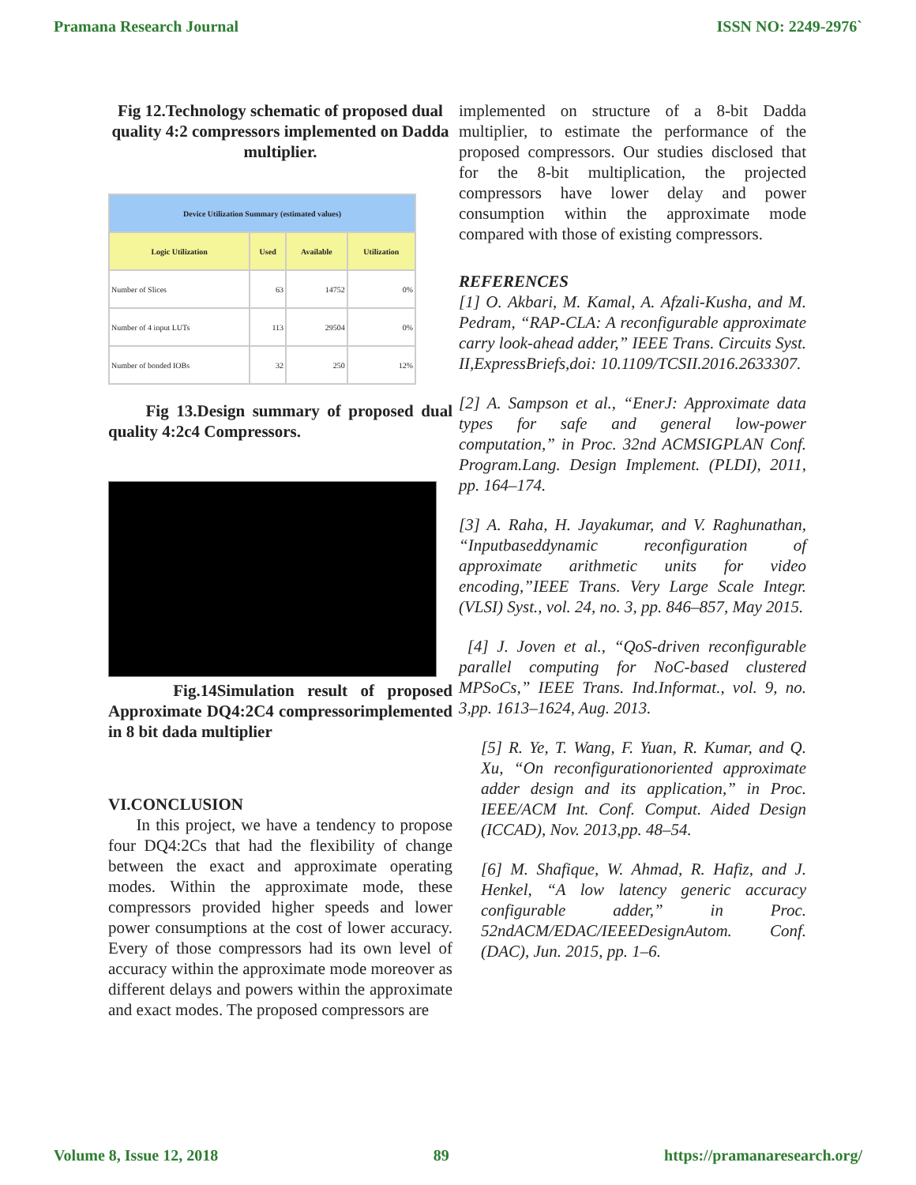Pramana Research Journal ISSN NO: 2249-2976`
Fig 12.Technology schematic of proposed dual quality 4:2 compressors implemented on Dadda multiplier.
| Device Utilization Summary (estimated values) | | | |
| --- | --- | --- | --- |
| Logic Utilization | Used | Available | Utilization |
| Number of Slices | 63 | 14752 | 0% |
| Number of 4 input LUTs | 113 | 29504 | 0% |
| Number of bonded IOBs | 32 | 250 | 12% |
Fig 13.Design summary of proposed dual quality 4:2c4 Compressors.
Fig.14Simulation result of proposed Approximate DQ4:2C4 compressorimplemented in 8 bit dada multiplier
VI.CONCLUSION
In this project, we have a tendency to propose four DQ4:2Cs that had the flexibility of change between the exact and approximate operating modes. Within the approximate mode, these compressors provided higher speeds and lower power consumptions at the cost of lower accuracy. Every of those compressors had its own level of accuracy within the approximate mode moreover as different delays and powers within the approximate and exact modes. The proposed compressors are
implemented on structure of a 8-bit Dadda multiplier, to estimate the performance of the proposed compressors. Our studies disclosed that for the 8-bit multiplication, the projected compressors have lower delay and power consumption within the approximate mode compared with those of existing compressors.
REFERENCES
[1] O. Akbari, M. Kamal, A. Afzali-Kusha, and M. Pedram, “RAP-CLA: A reconfigurable approximate carry look-ahead adder,” IEEE Trans. Circuits Syst. II,ExpressBriefs,doi: 10.1109/TCSII.2016.2633307.
[2] A. Sampson et al., “EnerJ: Approximate data types for safe and general low-power computation,” in Proc. 32nd ACMSIGPLAN Conf. Program.Lang. Design Implement. (PLDI), 2011, pp. 164–174.
[3] A. Raha, H. Jayakumar, and V. Raghunathan, “Inputbaseddynamic reconfiguration of approximate arithmetic units for video encoding,”IEEE Trans. Very Large Scale Integr. (VLSI) Syst., vol. 24, no. 3, pp. 846–857, May 2015.
[4] J. Joven et al., “QoS-driven reconfigurable parallel computing for NoC-based clustered MPSoCs,” IEEE Trans. Ind.Informat., vol. 9, no. 3,pp. 1613–1624, Aug. 2013.
[5] R. Ye, T. Wang, F. Yuan, R. Kumar, and Q. Xu, “On reconfigurationoriented approximate adder design and its application,” in Proc. IEEE/ACM Int. Conf. Comput. Aided Design (ICCAD), Nov. 2013,pp. 48–54.
[6] M. Shafique, W. Ahmad, R. Hafiz, and J. Henkel, “A low latency generic accuracy configurable adder,” in Proc. 52ndACM/EDAC/IEEEDesignAutom. Conf. (DAC), Jun. 2015, pp. 1–6.
Volume 8, Issue 12, 2018 89 https://pramanaresearch.org/